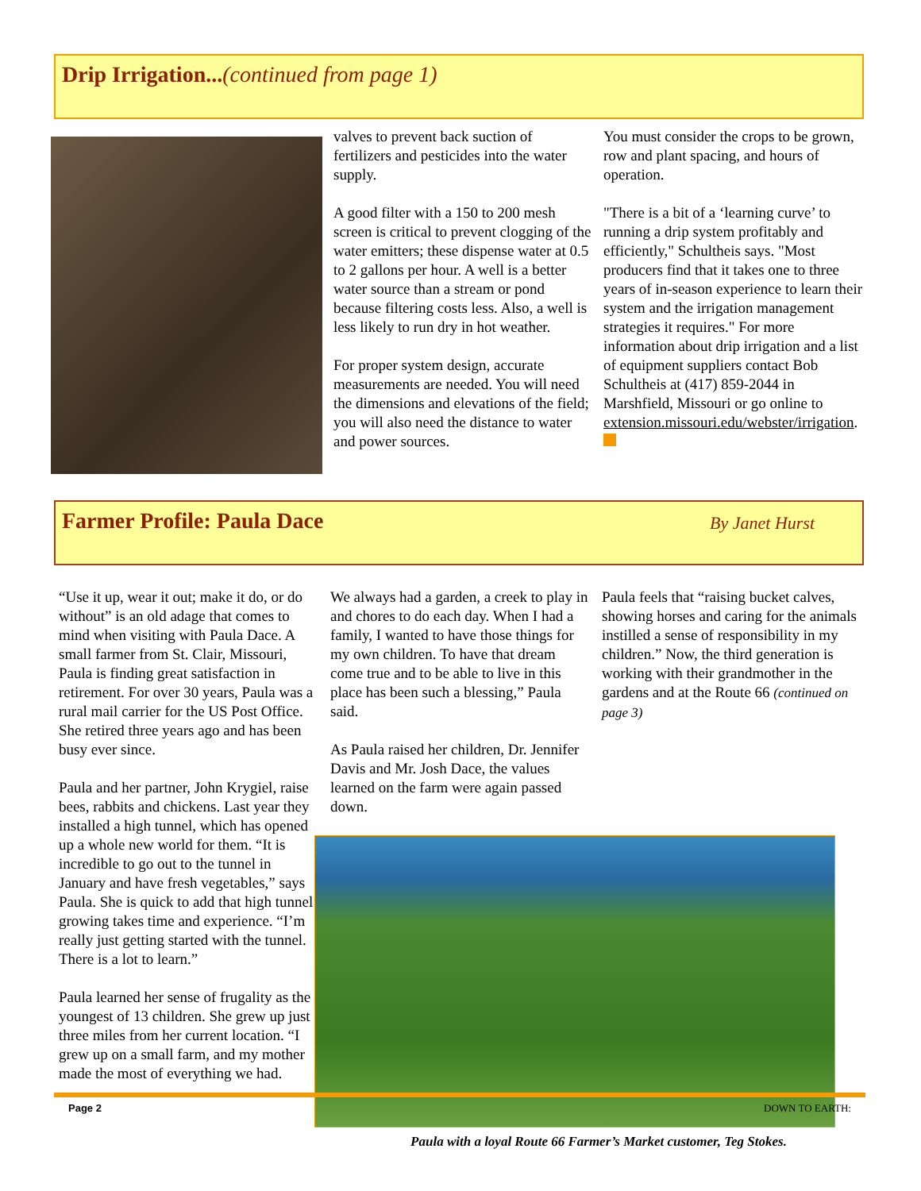Drip Irrigation...(continued from page 1)
valves to prevent back suction of fertilizers and pesticides into the water supply.
A good filter with a 150 to 200 mesh screen is critical to prevent clogging of the water emitters; these dispense water at 0.5 to 2 gallons per hour. A well is a better water source than a stream or pond because filtering costs less. Also, a well is less likely to run dry in hot weather.
For proper system design, accurate measurements are needed. You will need the dimensions and elevations of the field; you will also need the distance to water and power sources.
You must consider the crops to be grown, row and plant spacing, and hours of operation.
"There is a bit of a ‘learning curve’ to running a drip system profitably and efficiently," Schultheis says. "Most producers find that it takes one to three years of in-season experience to learn their system and the irrigation management strategies it requires." For more information about drip irrigation and a list of equipment suppliers contact Bob Schultheis at (417) 859-2044 in Marshfield, Missouri or go online to extension.missouri.edu/webster/irrigation.
Farmer Profile: Paula Dace
By Janet Hurst
“Use it up, wear it out; make it do, or do without” is an old adage that comes to mind when visiting with Paula Dace. A small farmer from St. Clair, Missouri, Paula is finding great satisfaction in retirement. For over 30 years, Paula was a rural mail carrier for the US Post Office. She retired three years ago and has been busy ever since.
Paula and her partner, John Krygiel, raise bees, rabbits and chickens. Last year they installed a high tunnel, which has opened up a whole new world for them. “It is incredible to go out to the tunnel in January and have fresh vegetables,” says Paula. She is quick to add that high tunnel growing takes time and experience. “I’m really just getting started with the tunnel. There is a lot to learn.”
Paula learned her sense of frugality as the youngest of 13 children. She grew up just three miles from her current location. “I grew up on a small farm, and my mother made the most of everything we had.
We always had a garden, a creek to play in and chores to do each day. When I had a family, I wanted to have those things for my own children. To have that dream come true and to be able to live in this place has been such a blessing,” Paula said.
As Paula raised her children, Dr. Jennifer Davis and Mr. Josh Dace, the values learned on the farm were again passed down.
Paula feels that “raising bucket calves, showing horses and caring for the animals instilled a sense of responsibility in my children.” Now, the third generation is working with their grandmother in the gardens and at the Route 66 (continued on page 3)
Paula with a loyal Route 66 Farmer’s Market customer, Teg Stokes.
Page 2 DOWN TO EARTH: